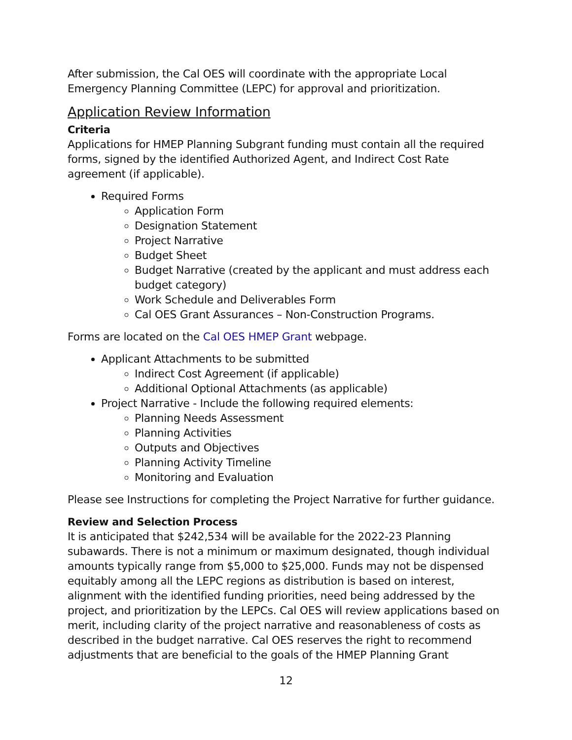After submission, the Cal OES will coordinate with the appropriate Local Emergency Planning Committee (LEPC) for approval and prioritization.
Application Review Information
Criteria
Applications for HMEP Planning Subgrant funding must contain all the required forms, signed by the identified Authorized Agent, and Indirect Cost Rate agreement (if applicable).
Required Forms
Application Form
Designation Statement
Project Narrative
Budget Sheet
Budget Narrative (created by the applicant and must address each budget category)
Work Schedule and Deliverables Form
Cal OES Grant Assurances – Non-Construction Programs.
Forms are located on the Cal OES HMEP Grant webpage.
Applicant Attachments to be submitted
Indirect Cost Agreement (if applicable)
Additional Optional Attachments (as applicable)
Project Narrative - Include the following required elements:
Planning Needs Assessment
Planning Activities
Outputs and Objectives
Planning Activity Timeline
Monitoring and Evaluation
Please see Instructions for completing the Project Narrative for further guidance.
Review and Selection Process
It is anticipated that $242,534 will be available for the 2022-23 Planning subawards. There is not a minimum or maximum designated, though individual amounts typically range from $5,000 to $25,000. Funds may not be dispensed equitably among all the LEPC regions as distribution is based on interest, alignment with the identified funding priorities, need being addressed by the project, and prioritization by the LEPCs. Cal OES will review applications based on merit, including clarity of the project narrative and reasonableness of costs as described in the budget narrative. Cal OES reserves the right to recommend adjustments that are beneficial to the goals of the HMEP Planning Grant
12